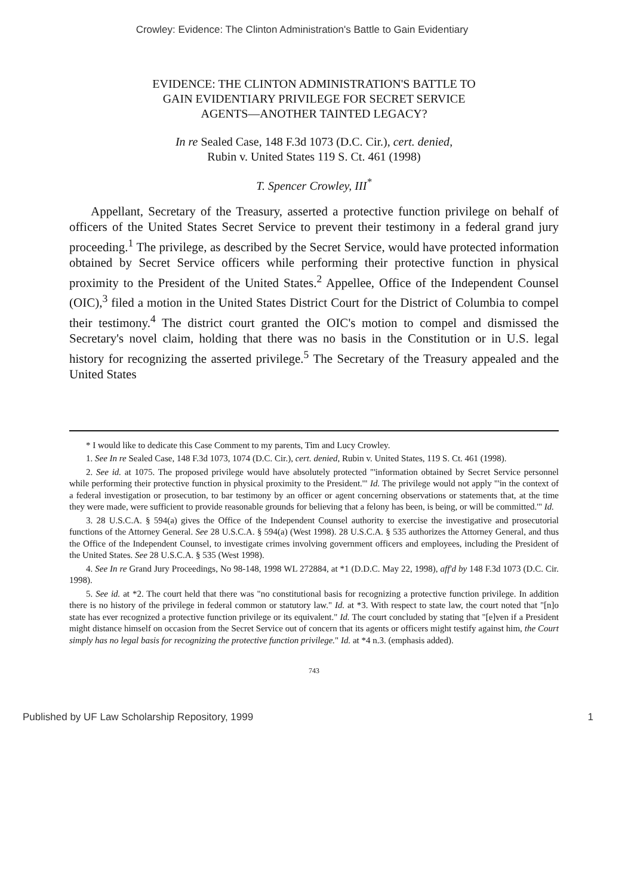Crowley: Evidence: The Clinton Administration's Battle to Gain Evidentiary
EVIDENCE: THE CLINTON ADMINISTRATION'S BATTLE TO
GAIN EVIDENTIARY PRIVILEGE FOR SECRET SERVICE
AGENTS—ANOTHER TAINTED LEGACY?
In re Sealed Case, 148 F.3d 1073 (D.C. Cir.), cert. denied,
Rubin v. United States 119 S. Ct. 461 (1998)
T. Spencer Crowley, III<sup>*</sup>
Appellant, Secretary of the Treasury, asserted a protective function privilege on behalf of officers of the United States Secret Service to prevent their testimony in a federal grand jury proceeding.<sup>1</sup> The privilege, as described by the Secret Service, would have protected information obtained by Secret Service officers while performing their protective function in physical proximity to the President of the United States.<sup>2</sup> Appellee, Office of the Independent Counsel (OIC),<sup>3</sup> filed a motion in the United States District Court for the District of Columbia to compel their testimony.<sup>4</sup> The district court granted the OIC's motion to compel and dismissed the Secretary's novel claim, holding that there was no basis in the Constitution or in U.S. legal history for recognizing the asserted privilege.<sup>5</sup> The Secretary of the Treasury appealed and the United States
* I would like to dedicate this Case Comment to my parents, Tim and Lucy Crowley.
1. See In re Sealed Case, 148 F.3d 1073, 1074 (D.C. Cir.), cert. denied, Rubin v. United States, 119 S. Ct. 461 (1998).
2. See id. at 1075. The proposed privilege would have absolutely protected "'information obtained by Secret Service personnel while performing their protective function in physical proximity to the President.'" Id. The privilege would not apply "'in the context of a federal investigation or prosecution, to bar testimony by an officer or agent concerning observations or statements that, at the time they were made, were sufficient to provide reasonable grounds for believing that a felony has been, is being, or will be committed.'" Id.
3. 28 U.S.C.A. § 594(a) gives the Office of the Independent Counsel authority to exercise the investigative and prosecutorial functions of the Attorney General. See 28 U.S.C.A. § 594(a) (West 1998). 28 U.S.C.A. § 535 authorizes the Attorney General, and thus the Office of the Independent Counsel, to investigate crimes involving government officers and employees, including the President of the United States. See 28 U.S.C.A. § 535 (West 1998).
4. See In re Grand Jury Proceedings, No 98-148, 1998 WL 272884, at *1 (D.D.C. May 22, 1998), aff'd by 148 F.3d 1073 (D.C. Cir. 1998).
5. See id. at *2. The court held that there was "no constitutional basis for recognizing a protective function privilege. In addition there is no history of the privilege in federal common or statutory law." Id. at *3. With respect to state law, the court noted that "[n]o state has ever recognized a protective function privilege or its equivalent." Id. The court concluded by stating that "[e]ven if a President might distance himself on occasion from the Secret Service out of concern that its agents or officers might testify against him, the Court simply has no legal basis for recognizing the protective function privilege." Id. at *4 n.3. (emphasis added).
743
Published by UF Law Scholarship Repository, 1999 1